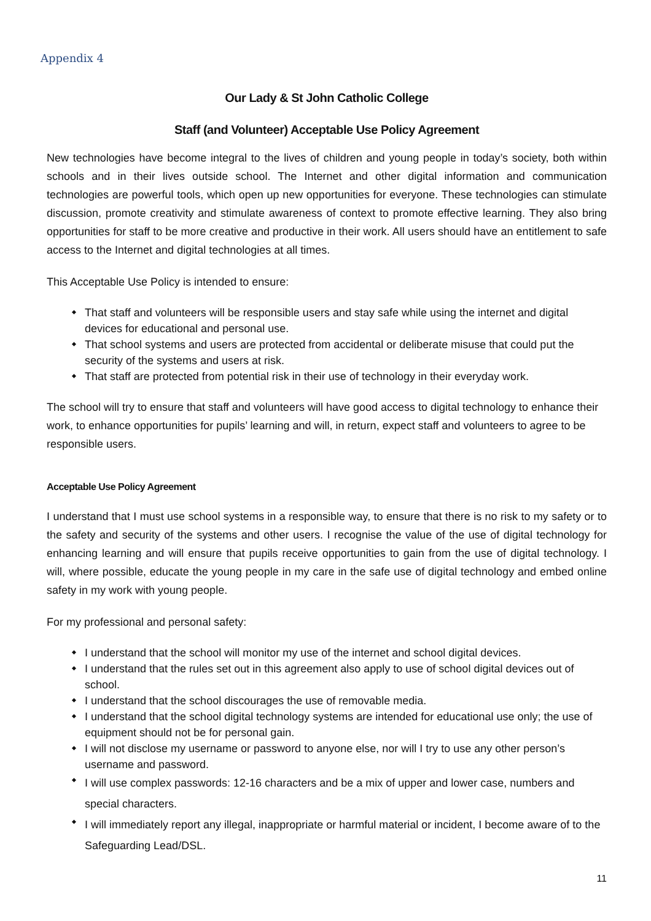Appendix 4
Our Lady & St John Catholic College
Staff (and Volunteer) Acceptable Use Policy Agreement
New technologies have become integral to the lives of children and young people in today’s society, both within schools and in their lives outside school. The Internet and other digital information and communication technologies are powerful tools, which open up new opportunities for everyone. These technologies can stimulate discussion, promote creativity and stimulate awareness of context to promote effective learning. They also bring opportunities for staff to be more creative and productive in their work. All users should have an entitlement to safe access to the Internet and digital technologies at all times.
This Acceptable Use Policy is intended to ensure:
That staff and volunteers will be responsible users and stay safe while using the internet and digital devices for educational and personal use.
That school systems and users are protected from accidental or deliberate misuse that could put the security of the systems and users at risk.
That staff are protected from potential risk in their use of technology in their everyday work.
The school will try to ensure that staff and volunteers will have good access to digital technology to enhance their work, to enhance opportunities for pupils’ learning and will, in return, expect staff and volunteers to agree to be responsible users.
Acceptable Use Policy Agreement
I understand that I must use school systems in a responsible way, to ensure that there is no risk to my safety or to the safety and security of the systems and other users. I recognise the value of the use of digital technology for enhancing learning and will ensure that pupils receive opportunities to gain from the use of digital technology. I will, where possible, educate the young people in my care in the safe use of digital technology and embed online safety in my work with young people.
For my professional and personal safety:
I understand that the school will monitor my use of the internet and school digital devices.
I understand that the rules set out in this agreement also apply to use of school digital devices out of school.
I understand that the school discourages the use of removable media.
I understand that the school digital technology systems are intended for educational use only; the use of equipment should not be for personal gain.
I will not disclose my username or password to anyone else, nor will I try to use any other person’s username and password.
I will use complex passwords: 12-16 characters and be a mix of upper and lower case, numbers and special characters.
I will immediately report any illegal, inappropriate or harmful material or incident, I become aware of to the Safeguarding Lead/DSL.
11